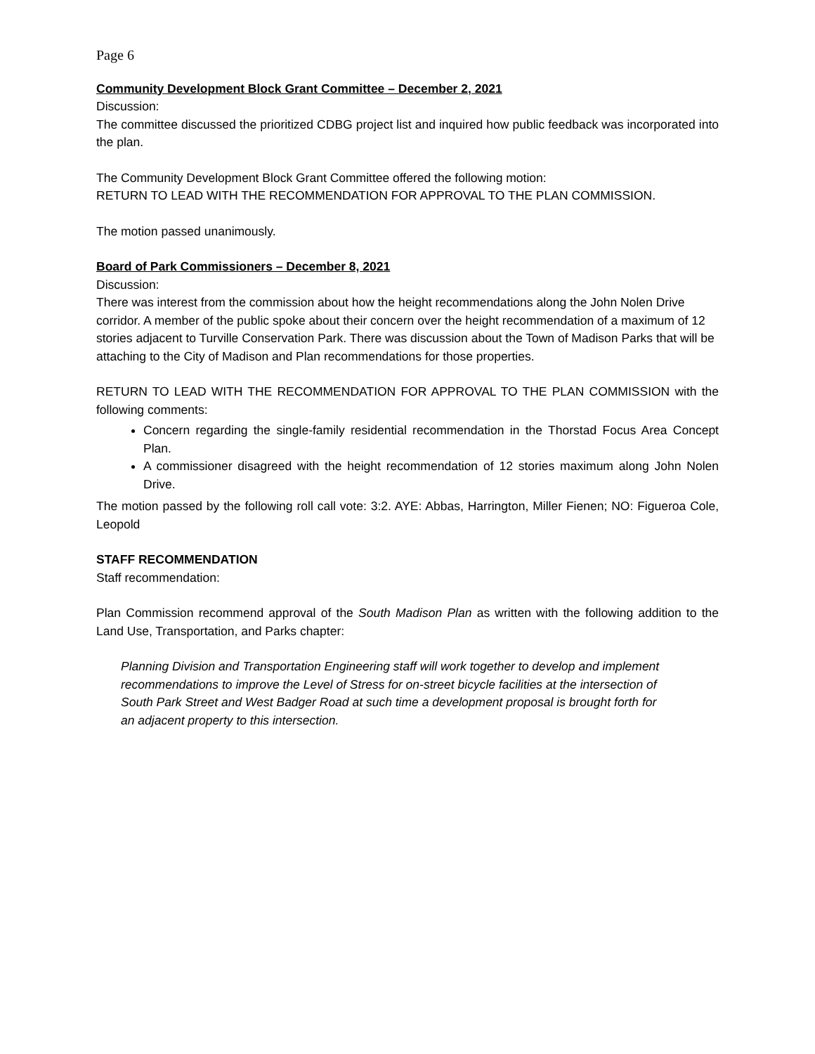Page 6
Community Development Block Grant Committee – December 2, 2021
Discussion:
The committee discussed the prioritized CDBG project list and inquired how public feedback was incorporated into the plan.
The Community Development Block Grant Committee offered the following motion:
RETURN TO LEAD WITH THE RECOMMENDATION FOR APPROVAL TO THE PLAN COMMISSION.
The motion passed unanimously.
Board of Park Commissioners – December 8, 2021
Discussion:
There was interest from the commission about how the height recommendations along the John Nolen Drive corridor. A member of the public spoke about their concern over the height recommendation of a maximum of 12 stories adjacent to Turville Conservation Park. There was discussion about the Town of Madison Parks that will be attaching to the City of Madison and Plan recommendations for those properties.
RETURN TO LEAD WITH THE RECOMMENDATION FOR APPROVAL TO THE PLAN COMMISSION with the following comments:
Concern regarding the single-family residential recommendation in the Thorstad Focus Area Concept Plan.
A commissioner disagreed with the height recommendation of 12 stories maximum along John Nolen Drive.
The motion passed by the following roll call vote: 3:2. AYE: Abbas, Harrington, Miller Fienen; NO: Figueroa Cole, Leopold
STAFF RECOMMENDATION
Staff recommendation:
Plan Commission recommend approval of the South Madison Plan as written with the following addition to the Land Use, Transportation, and Parks chapter:
Planning Division and Transportation Engineering staff will work together to develop and implement recommendations to improve the Level of Stress for on-street bicycle facilities at the intersection of South Park Street and West Badger Road at such time a development proposal is brought forth for an adjacent property to this intersection.